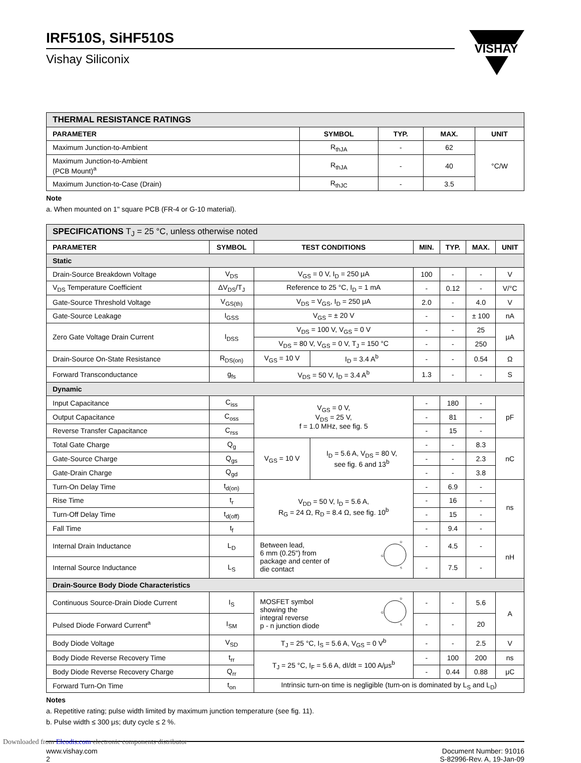IRF510S, SiHF510S
Vishay Siliconix
VISHAY
| THERMAL RESISTANCE RATINGS | | | | |
| PARAMETER | SYMBOL | TYP. | MAX. | UNIT |
| Maximum Junction-to-Ambient | R<sub>thJA</sub> | - | 62 | °C/W |
| Maximum Junction-to-Ambient (PCB Mount)<sup>a</sup> | R<sub>thJA</sub> | - | 40 | |
| Maximum Junction-to-Case (Drain) | R<sub>thJC</sub> | - | 3.5 | |
Note
a. When mounted on 1" square PCB (FR-4 or G-10 material).
| SPECIFICATIONS T<sub>J</sub> = 25 °C, unless otherwise noted | | | | | | | |
| PARAMETER | SYMBOL | TEST CONDITIONS | | MIN. | TYP. | MAX. | UNIT |
| Static | | | | | | | |
| Drain-Source Breakdown Voltage | V<sub>DS</sub> | V<sub>GS</sub> = 0 V, I<sub>D</sub> = 250 μA | | 100 | - | - | V |
| V<sub>DS</sub> Temperature Coefficient | ΔV<sub>DS</sub>/T<sub>J</sub> | Reference to 25 °C, I<sub>D</sub> = 1 mA | | - | 0.12 | - | V/°C |
| Gate-Source Threshold Voltage | V<sub>GS(th)</sub> | V<sub>DS</sub> = V<sub>GS</sub>, I<sub>D</sub> = 250 μA | | 2.0 | - | 4.0 | V |
| Gate-Source Leakage | I<sub>GSS</sub> | V<sub>GS</sub> = ± 20 V | | - | - | ± 100 | nA |
| Zero Gate Voltage Drain Current | I<sub>DSS</sub> | V<sub>DS</sub> = 100 V, V<sub>GS</sub> = 0 V | | - | - | 25 | μA |
| | | V<sub>DS</sub> = 80 V, V<sub>GS</sub> = 0 V, T<sub>J</sub> = 150 °C | | - | - | 250 | |
| Drain-Source On-State Resistance | R<sub>DS(on)</sub> | V<sub>GS</sub> = 10 V | I<sub>D</sub> = 3.4 A<sup>b</sup> | - | - | 0.54 | Ω |
| Forward Transconductance | g<sub>fs</sub> | V<sub>DS</sub> = 50 V, I<sub>D</sub> = 3.4 A<sup>b</sup> | | 1.3 | - | - | S |
| Dynamic | | | | | | | |
| Input Capacitance | C<sub>iss</sub> | V<sub>GS</sub> = 0 V, V<sub>DS</sub> = 25 V, f = 1.0 MHz, see fig. 5 | | - | 180 | - | pF |
| Output Capacitance | C<sub>oss</sub> | | | - | 81 | - | |
| Reverse Transfer Capacitance | C<sub>rss</sub> | | | - | 15 | - | |
| Total Gate Charge | Q<sub>g</sub> | V<sub>GS</sub> = 10 V | I<sub>D</sub> = 5.6 A, V<sub>DS</sub> = 80 V, see fig. 6 and 13<sup>b</sup> | - | - | 8.3 | nC |
| Gate-Source Charge | Q<sub>gs</sub> | | | - | - | 2.3 | |
| Gate-Drain Charge | Q<sub>gd</sub> | | | - | - | 3.8 | |
| Turn-On Delay Time | t<sub>d(on)</sub> | V<sub>DD</sub> = 50 V, I<sub>D</sub> = 5.6 A, R<sub>G</sub> = 24 Ω, R<sub>D</sub> = 8.4 Ω, see fig. 10<sup>b</sup> | | - | 6.9 | - | ns |
| Rise Time | t<sub>r</sub> | | | - | 16 | - | |
| Turn-Off Delay Time | t<sub>d(off)</sub> | | | - | 15 | - | |
| Fall Time | t<sub>f</sub> | | | - | 9.4 | - | |
| Internal Drain Inductance | L<sub>D</sub> | Between lead, 6 mm (0.25") from package and center of die contact G D S | | - | 4.5 | - | nH |
| Internal Source Inductance | L<sub>S</sub> | | | - | 7.5 | - | |
| Drain-Source Body Diode Characteristics | | | | | | | |
| Continuous Source-Drain Diode Current | I<sub>S</sub> | MOSFET symbol showing the integral reverse p - n junction diode G D S | | - | - | 5.6 | A |
| Pulsed Diode Forward Current<sup>a</sup> | I<sub>SM</sub> | | | - | - | 20 | |
| Body Diode Voltage | V<sub>SD</sub> | T<sub>J</sub> = 25 °C, I<sub>S</sub> = 5.6 A, V<sub>GS</sub> = 0 V<sup>b</sup> | | - | - | 2.5 | V |
| Body Diode Reverse Recovery Time | t<sub>rr</sub> | T<sub>J</sub> = 25 °C, I<sub>F</sub> = 5.6 A, dI/dt = 100 A/μs<sup>b</sup> | | - | 100 | 200 | ns |
| Body Diode Reverse Recovery Charge | Q<sub>rr</sub> | | | - | 0.44 | 0.88 | μC |
| Forward Turn-On Time | t<sub>on</sub> | Intrinsic turn-on time is negligible (turn-on is dominated by L<sub>S</sub> and L<sub>D</sub>) | | | | | |
Notes
a. Repetitive rating; pulse width limited by maximum junction temperature (see fig. 11).
b. Pulse width ≤ 300 μs; duty cycle ≤ 2 %.
www.vishay.com
2
Document Number: 91016
S-82996-Rev. A, 19-Jan-09
Downloaded from Elcodis.com electronic components distributor